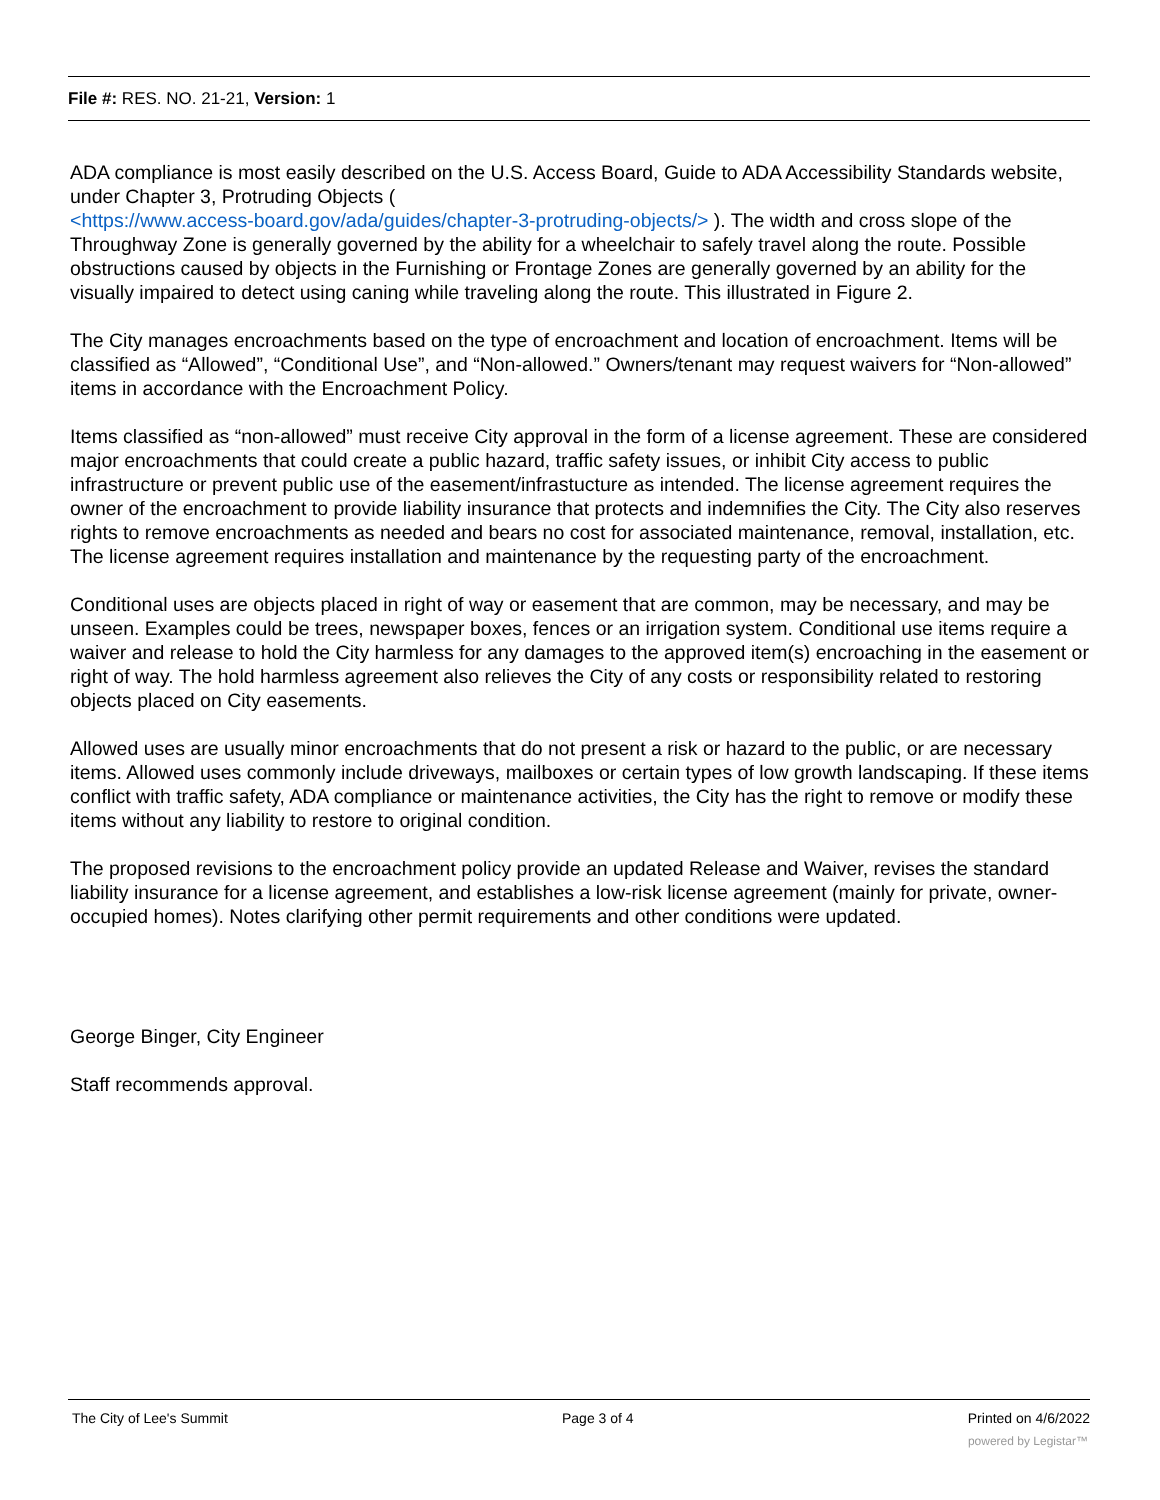File #: RES. NO. 21-21, Version: 1
ADA compliance is most easily described on the U.S. Access Board, Guide to ADA Accessibility Standards website, under Chapter 3, Protruding Objects (
<https://www.access-board.gov/ada/guides/chapter-3-protruding-objects/> ). The width and cross slope of the Throughway Zone is generally governed by the ability for a wheelchair to safely travel along the route. Possible obstructions caused by objects in the Furnishing or Frontage Zones are generally governed by an ability for the visually impaired to detect using caning while traveling along the route. This illustrated in Figure 2.
The City manages encroachments based on the type of encroachment and location of encroachment. Items will be classified as “Allowed”, “Conditional Use”, and “Non-allowed.” Owners/tenant may request waivers for “Non-allowed” items in accordance with the Encroachment Policy.
Items classified as “non-allowed” must receive City approval in the form of a license agreement. These are considered major encroachments that could create a public hazard, traffic safety issues, or inhibit City access to public infrastructure or prevent public use of the easement/infrastucture as intended. The license agreement requires the owner of the encroachment to provide liability insurance that protects and indemnifies the City. The City also reserves rights to remove encroachments as needed and bears no cost for associated maintenance, removal, installation, etc. The license agreement requires installation and maintenance by the requesting party of the encroachment.
Conditional uses are objects placed in right of way or easement that are common, may be necessary, and may be unseen. Examples could be trees, newspaper boxes, fences or an irrigation system. Conditional use items require a waiver and release to hold the City harmless for any damages to the approved item(s) encroaching in the easement or right of way. The hold harmless agreement also relieves the City of any costs or responsibility related to restoring objects placed on City easements.
Allowed uses are usually minor encroachments that do not present a risk or hazard to the public, or are necessary items. Allowed uses commonly include driveways, mailboxes or certain types of low growth landscaping. If these items conflict with traffic safety, ADA compliance or maintenance activities, the City has the right to remove or modify these items without any liability to restore to original condition.
The proposed revisions to the encroachment policy provide an updated Release and Waiver, revises the standard liability insurance for a license agreement, and establishes a low-risk license agreement (mainly for private, owner-occupied homes). Notes clarifying other permit requirements and other conditions were updated.
George Binger, City Engineer
Staff recommends approval.
The City of Lee's Summit Page 3 of 4 Printed on 4/6/2022
powered by Legistar™